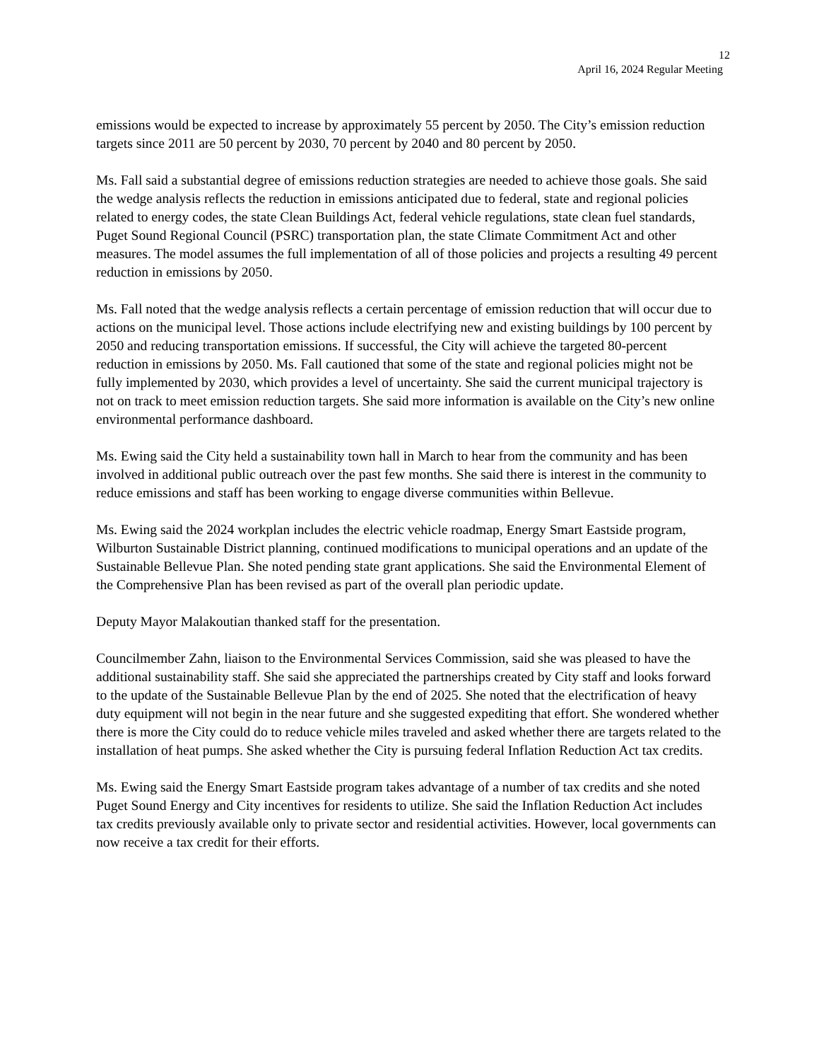12
April 16, 2024 Regular Meeting
emissions would be expected to increase by approximately 55 percent by 2050. The City’s emission reduction targets since 2011 are 50 percent by 2030, 70 percent by 2040 and 80 percent by 2050.
Ms. Fall said a substantial degree of emissions reduction strategies are needed to achieve those goals. She said the wedge analysis reflects the reduction in emissions anticipated due to federal, state and regional policies related to energy codes, the state Clean Buildings Act, federal vehicle regulations, state clean fuel standards, Puget Sound Regional Council (PSRC) transportation plan, the state Climate Commitment Act and other measures. The model assumes the full implementation of all of those policies and projects a resulting 49 percent reduction in emissions by 2050.
Ms. Fall noted that the wedge analysis reflects a certain percentage of emission reduction that will occur due to actions on the municipal level. Those actions include electrifying new and existing buildings by 100 percent by 2050 and reducing transportation emissions. If successful, the City will achieve the targeted 80-percent reduction in emissions by 2050. Ms. Fall cautioned that some of the state and regional policies might not be fully implemented by 2030, which provides a level of uncertainty. She said the current municipal trajectory is not on track to meet emission reduction targets. She said more information is available on the City’s new online environmental performance dashboard.
Ms. Ewing said the City held a sustainability town hall in March to hear from the community and has been involved in additional public outreach over the past few months. She said there is interest in the community to reduce emissions and staff has been working to engage diverse communities within Bellevue.
Ms. Ewing said the 2024 workplan includes the electric vehicle roadmap, Energy Smart Eastside program, Wilburton Sustainable District planning, continued modifications to municipal operations and an update of the Sustainable Bellevue Plan. She noted pending state grant applications. She said the Environmental Element of the Comprehensive Plan has been revised as part of the overall plan periodic update.
Deputy Mayor Malakoutian thanked staff for the presentation.
Councilmember Zahn, liaison to the Environmental Services Commission, said she was pleased to have the additional sustainability staff. She said she appreciated the partnerships created by City staff and looks forward to the update of the Sustainable Bellevue Plan by the end of 2025. She noted that the electrification of heavy duty equipment will not begin in the near future and she suggested expediting that effort. She wondered whether there is more the City could do to reduce vehicle miles traveled and asked whether there are targets related to the installation of heat pumps. She asked whether the City is pursuing federal Inflation Reduction Act tax credits.
Ms. Ewing said the Energy Smart Eastside program takes advantage of a number of tax credits and she noted Puget Sound Energy and City incentives for residents to utilize. She said the Inflation Reduction Act includes tax credits previously available only to private sector and residential activities. However, local governments can now receive a tax credit for their efforts.